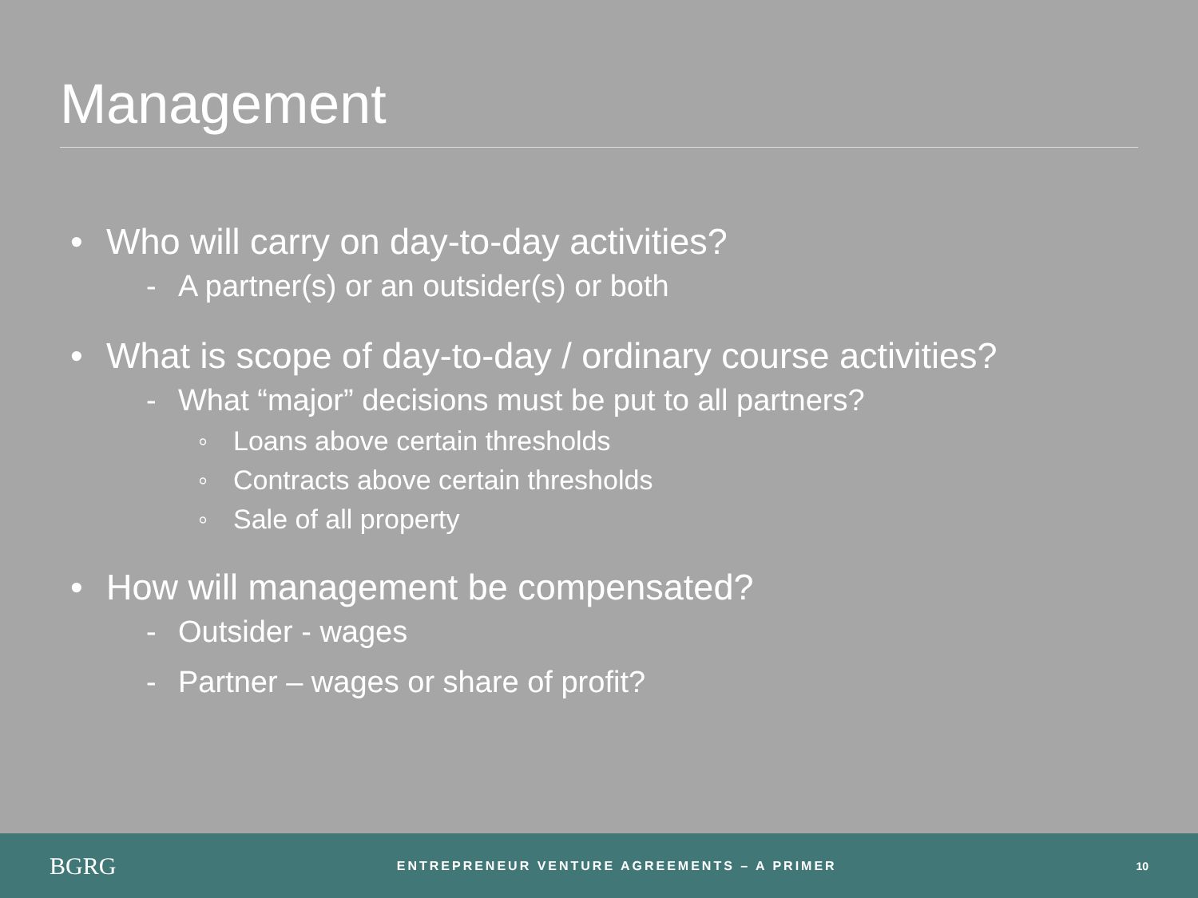Management
• Who will carry on day-to-day activities?
- A partner(s) or an outsider(s) or both
• What is scope of day-to-day / ordinary course activities?
- What “major” decisions must be put to all partners?
◦ Loans above certain thresholds
◦ Contracts above certain thresholds
◦ Sale of all property
• How will management be compensated?
- Outsider - wages
- Partner – wages or share of profit?
BGRG
ENTREPRENEUR VENTURE AGREEMENTS – A PRIMER
10